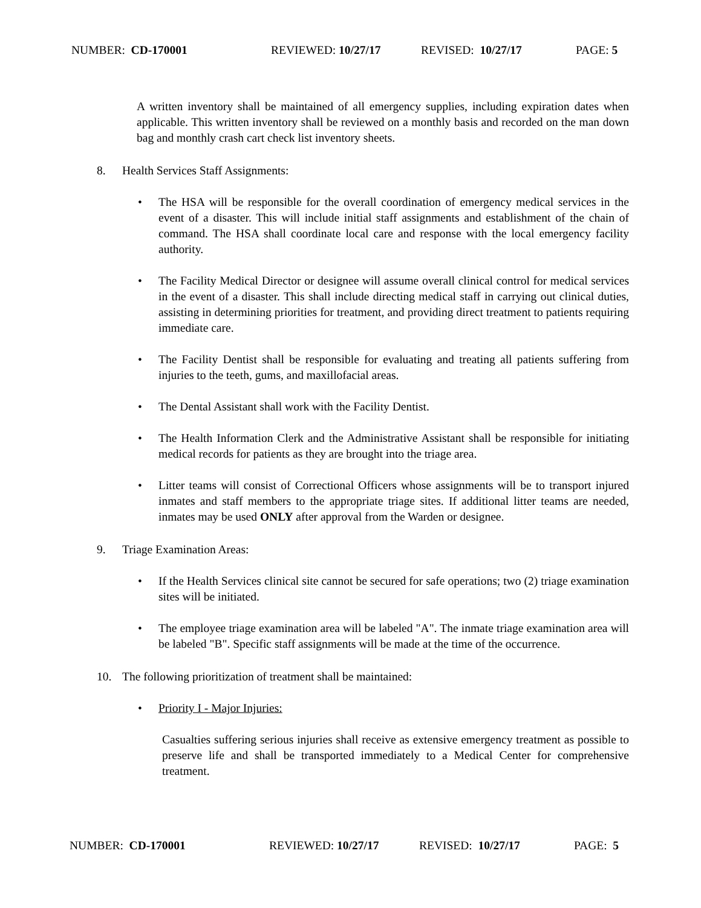NUMBER: CD-170001 REVIEWED: 10/27/17 REVISED: 10/27/17 PAGE: 5
A written inventory shall be maintained of all emergency supplies, including expiration dates when applicable. This written inventory shall be reviewed on a monthly basis and recorded on the man down bag and monthly crash cart check list inventory sheets.
8. Health Services Staff Assignments:
• The HSA will be responsible for the overall coordination of emergency medical services in the event of a disaster. This will include initial staff assignments and establishment of the chain of command. The HSA shall coordinate local care and response with the local emergency facility authority.
• The Facility Medical Director or designee will assume overall clinical control for medical services in the event of a disaster. This shall include directing medical staff in carrying out clinical duties, assisting in determining priorities for treatment, and providing direct treatment to patients requiring immediate care.
• The Facility Dentist shall be responsible for evaluating and treating all patients suffering from injuries to the teeth, gums, and maxillofacial areas.
• The Dental Assistant shall work with the Facility Dentist.
• The Health Information Clerk and the Administrative Assistant shall be responsible for initiating medical records for patients as they are brought into the triage area.
• Litter teams will consist of Correctional Officers whose assignments will be to transport injured inmates and staff members to the appropriate triage sites. If additional litter teams are needed, inmates may be used ONLY after approval from the Warden or designee.
9. Triage Examination Areas:
• If the Health Services clinical site cannot be secured for safe operations; two (2) triage examination sites will be initiated.
• The employee triage examination area will be labeled "A". The inmate triage examination area will be labeled "B". Specific staff assignments will be made at the time of the occurrence.
10. The following prioritization of treatment shall be maintained:
• Priority I - Major Injuries:
Casualties suffering serious injuries shall receive as extensive emergency treatment as possible to preserve life and shall be transported immediately to a Medical Center for comprehensive treatment.
NUMBER: CD-170001 REVIEWED: 10/27/17 REVISED: 10/27/17 PAGE: 5